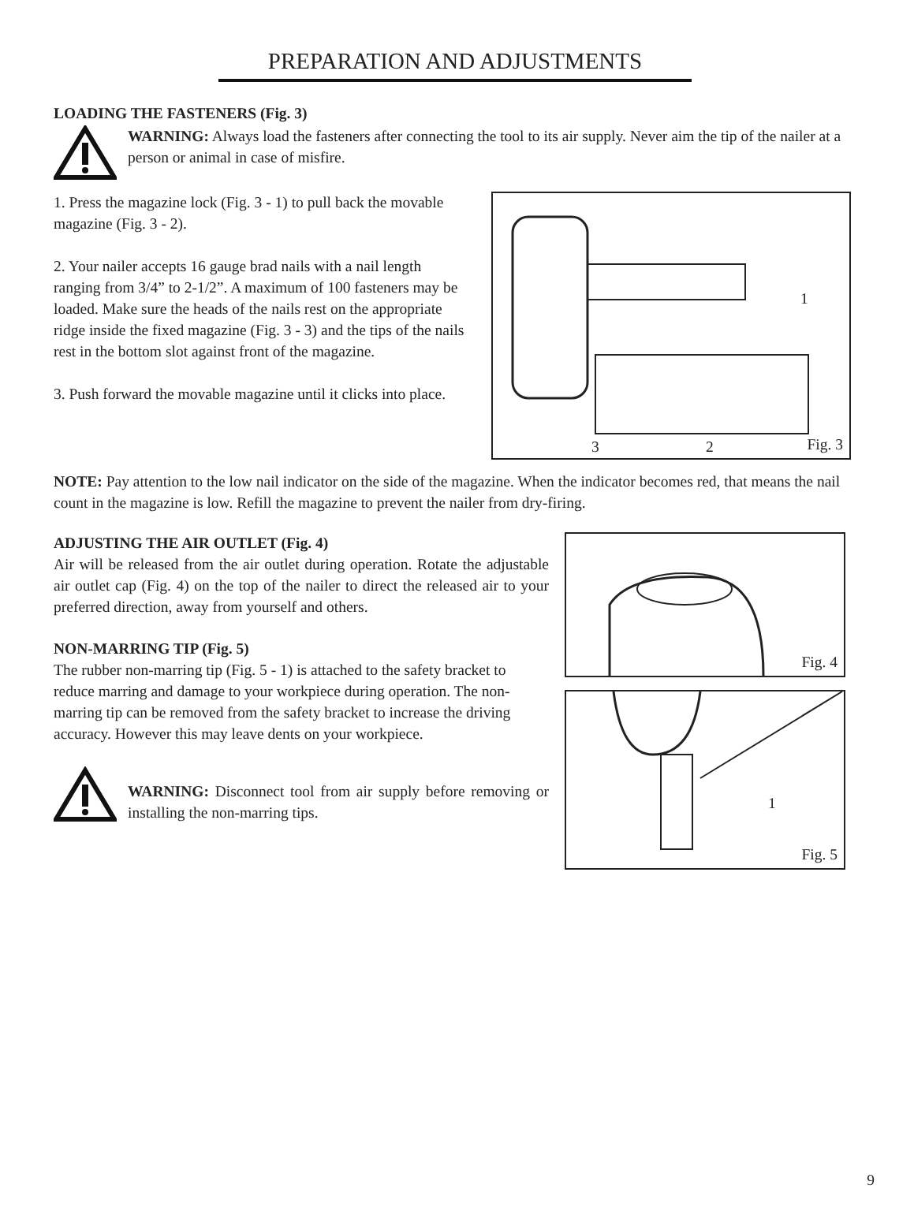PREPARATION AND ADJUSTMENTS
LOADING THE FASTENERS (Fig. 3)
WARNING: Always load the fasteners after connecting the tool to its air supply. Never aim the tip of the nailer at a person or animal in case of misfire.
1. Press the magazine lock (Fig. 3 - 1) to pull back the movable magazine (Fig. 3 - 2).
2. Your nailer accepts 16 gauge brad nails with a nail length ranging from 3/4” to 2-1/2”. A maximum of 100 fasteners may be loaded. Make sure the heads of the nails rest on the appropriate ridge inside the fixed magazine (Fig. 3 - 3) and the tips of the nails rest in the bottom slot against front of the magazine.
3. Push forward the movable magazine until it clicks into place.
1
3 2 Fig. 3
NOTE: Pay attention to the low nail indicator on the side of the magazine. When the indicator becomes red, that means the nail count in the magazine is low. Refill the magazine to prevent the nailer from dry-firing.
ADJUSTING THE AIR OUTLET (Fig. 4)
Air will be released from the air outlet during operation. Rotate the adjustable air outlet cap (Fig. 4) on the top of the nailer to direct the released air to your preferred direction, away from yourself and others.
NON-MARRING TIP (Fig. 5)
The rubber non-marring tip (Fig. 5 - 1) is attached to the safety bracket to reduce marring and damage to your workpiece during operation. The non-marring tip can be removed from the safety bracket to increase the driving accuracy. However this may leave dents on your workpiece.
WARNING: Disconnect tool from air supply before removing or installing the non-marring tips.
Fig. 4
1
Fig. 5
9